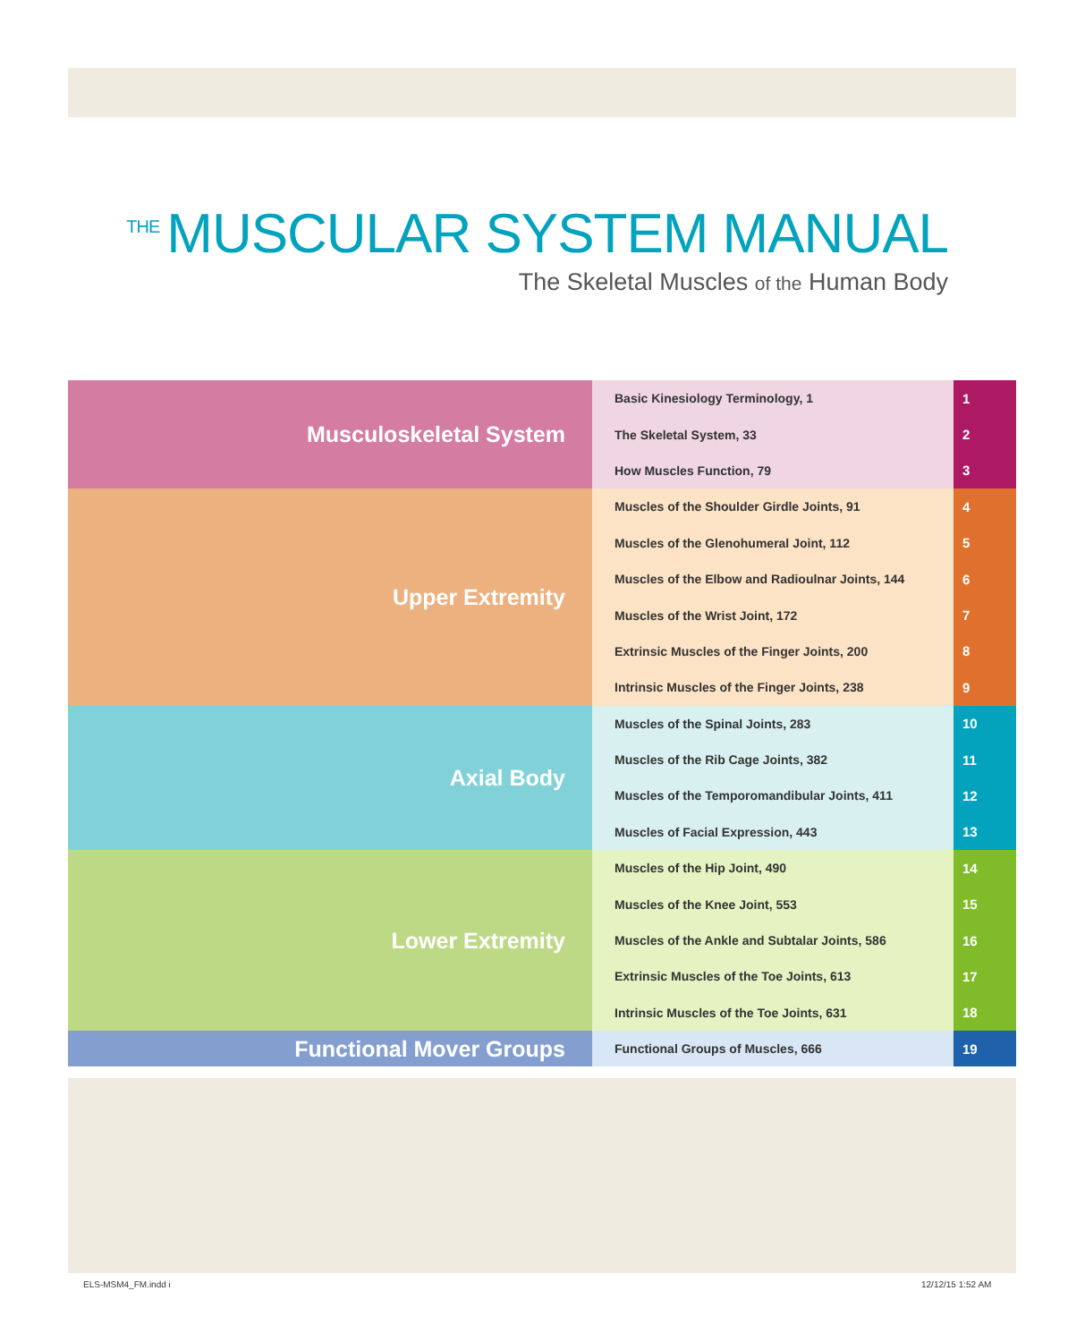THE MUSCULAR SYSTEM MANUAL
The Skeletal Muscles of the Human Body
| Musculoskeletal System | Basic Kinesiology Terminology, 1 | 1 |
| | The Skeletal System, 33 | 2 |
| | How Muscles Function, 79 | 3 |
| Upper Extremity | Muscles of the Shoulder Girdle Joints, 91 | 4 |
| | Muscles of the Glenohumeral Joint, 112 | 5 |
| | Muscles of the Elbow and Radioulnar Joints, 144 | 6 |
| | Muscles of the Wrist Joint, 172 | 7 |
| | Extrinsic Muscles of the Finger Joints, 200 | 8 |
| | Intrinsic Muscles of the Finger Joints, 238 | 9 |
| Axial Body | Muscles of the Spinal Joints, 283 | 10 |
| | Muscles of the Rib Cage Joints, 382 | 11 |
| | Muscles of the Temporomandibular Joints, 411 | 12 |
| | Muscles of Facial Expression, 443 | 13 |
| Lower Extremity | Muscles of the Hip Joint, 490 | 14 |
| | Muscles of the Knee Joint, 553 | 15 |
| | Muscles of the Ankle and Subtalar Joints, 586 | 16 |
| | Extrinsic Muscles of the Toe Joints, 613 | 17 |
| | Intrinsic Muscles of the Toe Joints, 631 | 18 |
| Functional Mover Groups | Functional Groups of Muscles, 666 | 19 |
ELS-MSM4_FM.indd i 12/12/15 1:52 AM